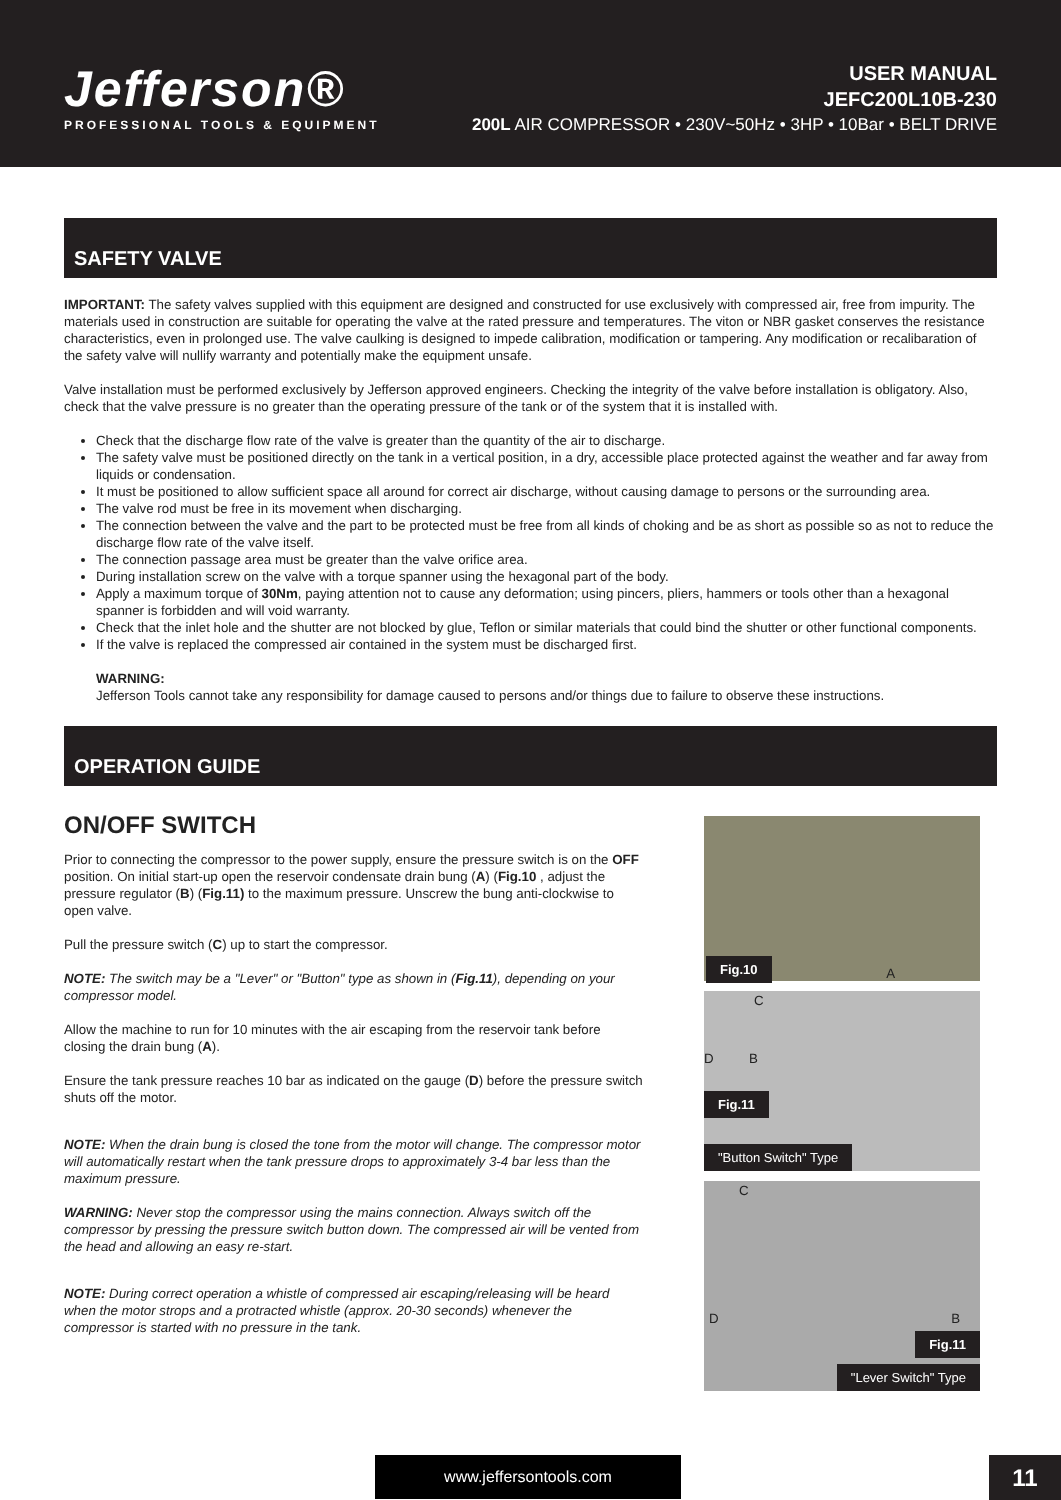Jefferson®
PROFESSIONAL TOOLS & EQUIPMENT
USER MANUAL
JEFC200L10B-230
200L AIR COMPRESSOR • 230V~50Hz • 3HP • 10Bar • BELT DRIVE
SAFETY VALVE
IMPORTANT: The safety valves supplied with this equipment are designed and constructed for use exclusively with compressed air, free from impurity. The materials used in construction are suitable for operating the valve at the rated pressure and temperatures. The viton or NBR gasket conserves the resistance characteristics, even in prolonged use. The valve caulking is designed to impede calibration, modification or tampering. Any modification or recalibaration of the safety valve will nullify warranty and potentially make the equipment unsafe.
Valve installation must be performed exclusively by Jefferson approved engineers. Checking the integrity of the valve before installation is obligatory. Also, check that the valve pressure is no greater than the operating pressure of the tank or of the system that it is installed with.
Check that the discharge flow rate of the valve is greater than the quantity of the air to discharge.
The safety valve must be positioned directly on the tank in a vertical position, in a dry, accessible place protected against the weather and far away from liquids or condensation.
It must be positioned to allow sufficient space all around for correct air discharge, without causing damage to persons or the surrounding area.
The valve rod must be free in its movement when discharging.
The connection between the valve and the part to be protected must be free from all kinds of choking and be as short as possible so as not to reduce the discharge flow rate of the valve itself.
The connection passage area must be greater than the valve orifice area.
During installation screw on the valve with a torque spanner using the hexagonal part of the body.
Apply a maximum torque of 30Nm, paying attention not to cause any deformation; using pincers, pliers, hammers or tools other than a hexagonal spanner is forbidden and will void warranty.
Check that the inlet hole and the shutter are not blocked by glue, Teflon or similar materials that could bind the shutter or other functional components.
If the valve is replaced the compressed air contained in the system must be discharged first.
WARNING:
Jefferson Tools cannot take any responsibility for damage caused to persons and/or things due to failure to observe these instructions.
OPERATION GUIDE
ON/OFF SWITCH
Prior to connecting the compressor to the power supply, ensure the pressure switch is on the OFF position. On initial start-up open the reservoir condensate drain bung (A) (Fig.10 , adjust the pressure regulator (B) (Fig.11) to the maximum pressure. Unscrew the bung anti-clockwise to open valve.
Pull the pressure switch (C) up to start the compressor.
NOTE: The switch may be a "Lever" or "Button" type as shown in (Fig.11), depending on your compressor model.
Allow the machine to run for 10 minutes with the air escaping from the reservoir tank before closing the drain bung (A).
Ensure the tank pressure reaches 10 bar as indicated on the gauge (D) before the pressure switch shuts off the motor.
NOTE: When the drain bung is closed the tone from the motor will change. The compressor motor will automatically restart when the tank pressure drops to approximately 3-4 bar less than the maximum pressure.
WARNING: Never stop the compressor using the mains connection. Always switch off the compressor by pressing the pressure switch button down. The compressed air will be vented from the head and allowing an easy re-start.
NOTE: During correct operation a whistle of compressed air escaping/releasing will be heard when the motor strops and a protracted whistle (approx. 20-30 seconds) whenever the compressor is started with no pressure in the tank.
Fig.10 A
C
D B
Fig.11
"Button Switch" Type
C
D B
Fig.11
"Lever Switch" Type
www.jeffersontools.com 11